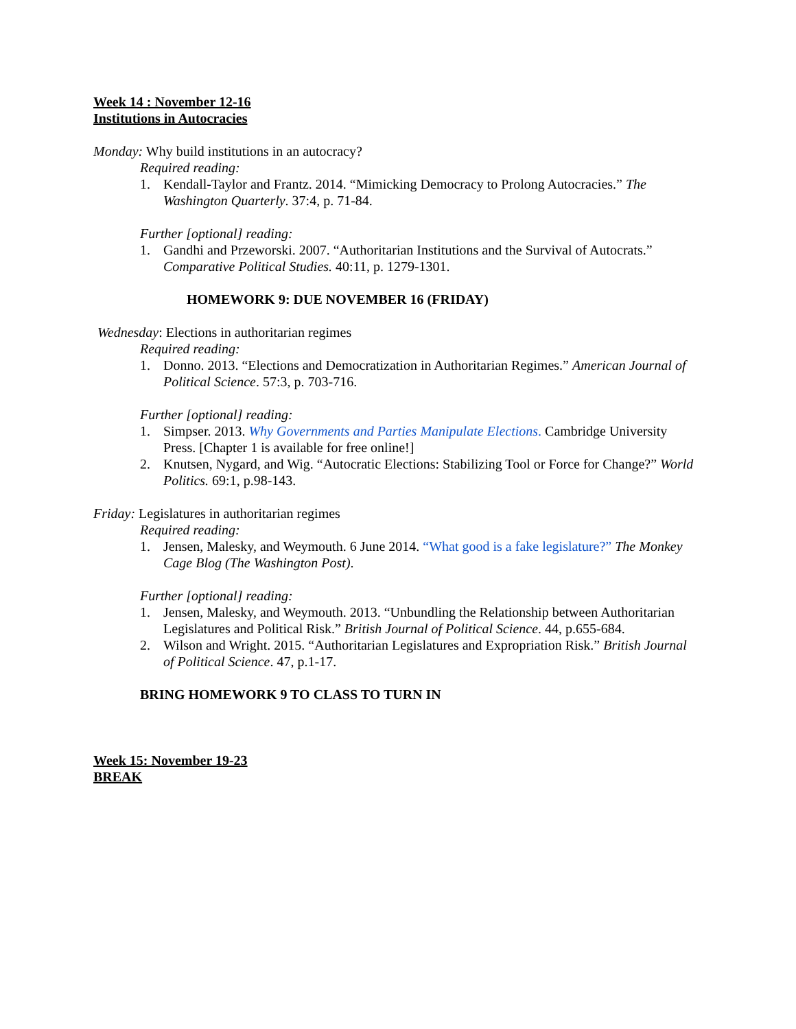Week 14 : November 12-16
Institutions in Autocracies
Monday: Why build institutions in an autocracy?
Required reading:
1. Kendall-Taylor and Frantz. 2014. “Mimicking Democracy to Prolong Autocracies.” The Washington Quarterly. 37:4, p. 71-84.
Further [optional] reading:
1. Gandhi and Przeworski. 2007. “Authoritarian Institutions and the Survival of Autocrats.” Comparative Political Studies. 40:11, p. 1279-1301.
HOMEWORK 9: DUE NOVEMBER 16 (FRIDAY)
Wednesday: Elections in authoritarian regimes
Required reading:
1. Donno. 2013. “Elections and Democratization in Authoritarian Regimes.” American Journal of Political Science. 57:3, p. 703-716.
Further [optional] reading:
1. Simpser. 2013. Why Governments and Parties Manipulate Elections. Cambridge University Press. [Chapter 1 is available for free online!]
2. Knutsen, Nygard, and Wig. “Autocratic Elections: Stabilizing Tool or Force for Change?” World Politics. 69:1, p.98-143.
Friday: Legislatures in authoritarian regimes
Required reading:
1. Jensen, Malesky, and Weymouth. 6 June 2014. “What good is a fake legislature?” The Monkey Cage Blog (The Washington Post).
Further [optional] reading:
1. Jensen, Malesky, and Weymouth. 2013. “Unbundling the Relationship between Authoritarian Legislatures and Political Risk.” British Journal of Political Science. 44, p.655-684.
2. Wilson and Wright. 2015. “Authoritarian Legislatures and Expropriation Risk.” British Journal of Political Science. 47, p.1-17.
BRING HOMEWORK 9 TO CLASS TO TURN IN
Week 15: November 19-23
BREAK